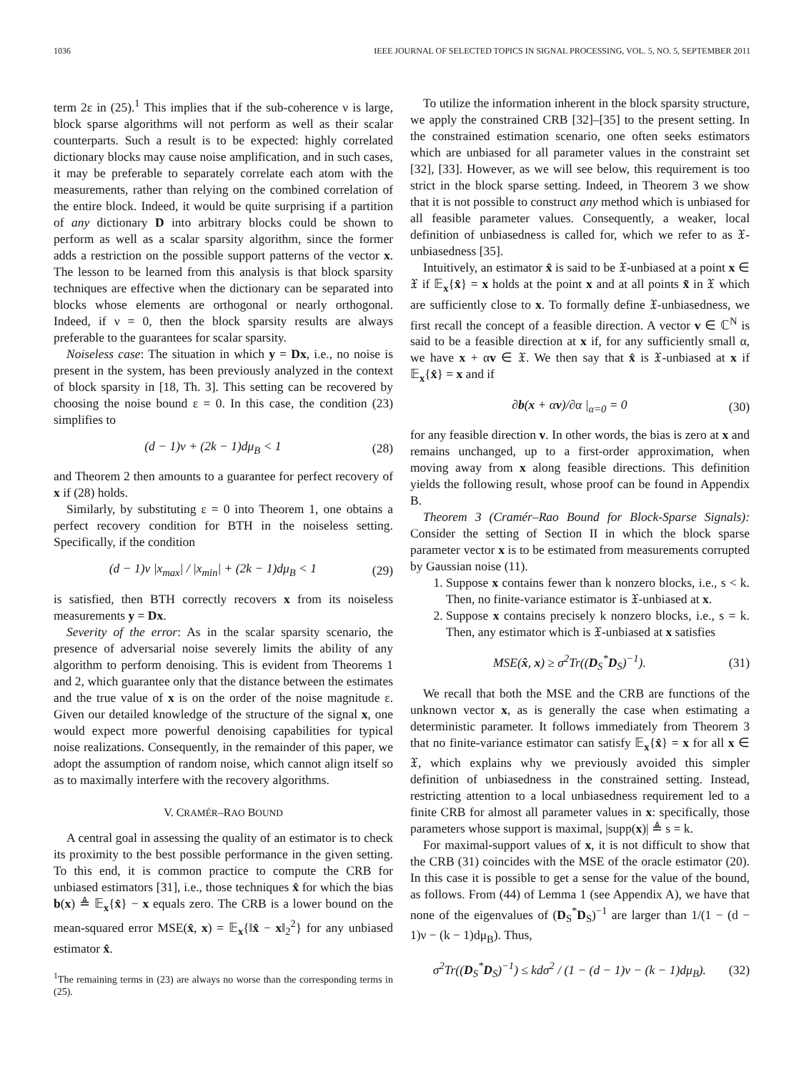1036 IEEE JOURNAL OF SELECTED TOPICS IN SIGNAL PROCESSING, VOL. 5, NO. 5, SEPTEMBER 2011
term 2ε in (25).<sup>1</sup> This implies that if the sub-coherence ν is large, block sparse algorithms will not perform as well as their scalar counterparts. Such a result is to be expected: highly correlated dictionary blocks may cause noise amplification, and in such cases, it may be preferable to separately correlate each atom with the measurements, rather than relying on the combined correlation of the entire block. Indeed, it would be quite surprising if a partition of any dictionary D into arbitrary blocks could be shown to perform as well as a scalar sparsity algorithm, since the former adds a restriction on the possible support patterns of the vector x. The lesson to be learned from this analysis is that block sparsity techniques are effective when the dictionary can be separated into blocks whose elements are orthogonal or nearly orthogonal. Indeed, if ν = 0, then the block sparsity results are always preferable to the guarantees for scalar sparsity.
Noiseless case: The situation in which y = Dx, i.e., no noise is present in the system, has been previously analyzed in the context of block sparsity in [18, Th. 3]. This setting can be recovered by choosing the noise bound ε = 0. In this case, the condition (23) simplifies to
(d − 1)ν + (2k − 1)dμ<sub>B</sub> < 1 (28)
and Theorem 2 then amounts to a guarantee for perfect recovery of x if (28) holds.
Similarly, by substituting ε = 0 into Theorem 1, one obtains a perfect recovery condition for BTH in the noiseless setting. Specifically, if the condition
(d − 1)ν |x<sub>max</sub>| / |x<sub>min</sub>| + (2k − 1)dμ<sub>B</sub> < 1 (29)
is satisfied, then BTH correctly recovers x from its noiseless measurements y = Dx.
Severity of the error: As in the scalar sparsity scenario, the presence of adversarial noise severely limits the ability of any algorithm to perform denoising. This is evident from Theorems 1 and 2, which guarantee only that the distance between the estimates and the true value of x is on the order of the noise magnitude ε. Given our detailed knowledge of the structure of the signal x, one would expect more powerful denoising capabilities for typical noise realizations. Consequently, in the remainder of this paper, we adopt the assumption of random noise, which cannot align itself so as to maximally interfere with the recovery algorithms.
V. CRAMÉR–RAO BOUND
A central goal in assessing the quality of an estimator is to check its proximity to the best possible performance in the given setting. To this end, it is common practice to compute the CRB for unbiased estimators [31], i.e., those techniques x̂ for which the bias b(x) ≜ 𝔼<sub>x</sub>{x̂} − x equals zero. The CRB is a lower bound on the mean-squared error MSE(x̂, x) = 𝔼<sub>x</sub>{‖x̂ − x‖<sub>2</sub><sup>2</sup>} for any unbiased estimator x̂.
<sup>1</sup> The remaining terms in (23) are always no worse than the corresponding terms in (25).
To utilize the information inherent in the block sparsity structure, we apply the constrained CRB [32]–[35] to the present setting. In the constrained estimation scenario, one often seeks estimators which are unbiased for all parameter values in the constraint set [32], [33]. However, as we will see below, this requirement is too strict in the block sparse setting. Indeed, in Theorem 3 we show that it is not possible to construct any method which is unbiased for all feasible parameter values. Consequently, a weaker, local definition of unbiasedness is called for, which we refer to as 𝔛-unbiasedness [35].
Intuitively, an estimator x̂ is said to be 𝔛-unbiased at a point x ∈ 𝔛 if 𝔼<sub>x</sub>{x̂} = x holds at the point x and at all points x̃ in 𝔛 which are sufficiently close to x. To formally define 𝔛-unbiasedness, we first recall the concept of a feasible direction. A vector v ∈ ℂ<sup>N</sup> is said to be a feasible direction at x if, for any sufficiently small α, we have x + αv ∈ 𝔛. We then say that x̂ is 𝔛-unbiased at x if 𝔼<sub>x</sub>{x̂} = x and if
∂b(x + αv)/∂α |<sub>α=0</sub> = 0 (30)
for any feasible direction v. In other words, the bias is zero at x and remains unchanged, up to a first-order approximation, when moving away from x along feasible directions. This definition yields the following result, whose proof can be found in Appendix B.
Theorem 3 (Cramér–Rao Bound for Block-Sparse Signals): Consider the setting of Section II in which the block sparse parameter vector x is to be estimated from measurements corrupted by Gaussian noise (11).
1. Suppose x contains fewer than k nonzero blocks, i.e., s < k. Then, no finite-variance estimator is 𝔛-unbiased at x.
2. Suppose x contains precisely k nonzero blocks, i.e., s = k. Then, any estimator which is 𝔛-unbiased at x satisfies
MSE(x̂, x) ≥ σ<sup>2</sup>Tr((D<sub>S</sub><sup>*</sup>D<sub>S</sub>)<sup>−1</sup>). (31)
We recall that both the MSE and the CRB are functions of the unknown vector x, as is generally the case when estimating a deterministic parameter. It follows immediately from Theorem 3 that no finite-variance estimator can satisfy 𝔼<sub>x</sub>{x̂} = x for all x ∈ 𝔛, which explains why we previously avoided this simpler definition of unbiasedness in the constrained setting. Instead, restricting attention to a local unbiasedness requirement led to a finite CRB for almost all parameter values in x: specifically, those parameters whose support is maximal, |supp(x)| ≜ s = k.
For maximal-support values of x, it is not difficult to show that the CRB (31) coincides with the MSE of the oracle estimator (20). In this case it is possible to get a sense for the value of the bound, as follows. From (44) of Lemma 1 (see Appendix A), we have that none of the eigenvalues of (D<sub>S</sub><sup>*</sup>D<sub>S</sub>)<sup>−1</sup> are larger than 1/(1 − (d − 1)ν − (k − 1)dμ<sub>B</sub>). Thus,
σ<sup>2</sup>Tr((D<sub>S</sub><sup>*</sup>D<sub>S</sub>)<sup>−1</sup>) ≤ kdσ<sup>2</sup> / (1 − (d − 1)ν − (k − 1)dμ<sub>B</sub>). (32)